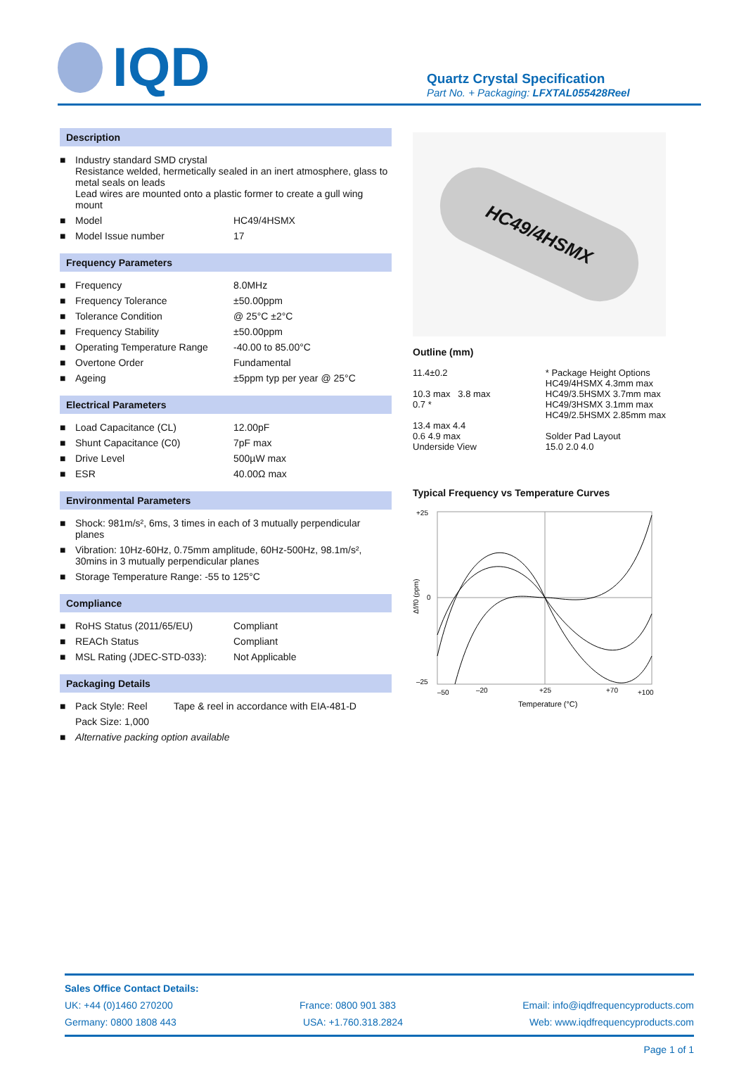IQD
Quartz Crystal Specification
Part No. + Packaging: LFXTAL055428Reel
Description
| ■ | Industry standard SMD crystal Resistance welded, hermetically sealed in an inert atmosphere, glass to metal seals on leads Lead wires are mounted onto a plastic former to create a gull wing mount | |
| ■ | Model | HC49/4HSMX |
| ■ | Model Issue number | 17 |
Frequency Parameters
| ■ | Frequency | 8.0MHz |
| ■ | Frequency Tolerance | ±50.00ppm |
| ■ | Tolerance Condition | @ 25°C ±2°C |
| ■ | Frequency Stability | ±50.00ppm |
| ■ | Operating Temperature Range | -40.00 to 85.00°C |
| ■ | Overtone Order | Fundamental |
| ■ | Ageing | ±5ppm typ per year @ 25°C |
Electrical Parameters
| ■ | Load Capacitance (CL) | 12.00pF |
| ■ | Shunt Capacitance (C0) | 7pF max |
| ■ | Drive Level | 500µW max |
| ■ | ESR | 40.00Ω max |
Environmental Parameters
| ■ | Shock: 981m/s², 6ms, 3 times in each of 3 mutually perpendicular planes |
| ■ | Vibration: 10Hz-60Hz, 0.75mm amplitude, 60Hz-500Hz, 98.1m/s², 30mins in 3 mutually perpendicular planes |
| ■ | Storage Temperature Range: -55 to 125°C |
Compliance
| ■ | RoHS Status (2011/65/EU) | Compliant |
| ■ | REACh Status | Compliant |
| ■ | MSL Rating (JDEC-STD-033): | Not Applicable |
Packaging Details
| ■ | Pack Style: Reel | Tape & reel in accordance with EIA-481-D |
| | Pack Size: 1,000 | |
| ■ | Alternative packing option available | |
HC49/4HSMX
Outline (mm)
11.4±0.2
10.3 max 3.8 max
0.7 *
13.4 max 4.4
0.6 4.9 max
Underside View
* Package Height Options
HC49/4HSMX 4.3mm max
HC49/3.5HSMX 3.7mm max
HC49/3HSMX 3.1mm max
HC49/2.5HSMX 2.85mm max
Solder Pad Layout
15.0 2.0 4.0
Typical Frequency vs Temperature Curves
+25
0
–25
–50
–20
+25
+70
+100
Temperature (°C)
Δf/f0 (ppm)
Sales Office Contact Details:
UK: +44 (0)1460 270200 France: 0800 901 383 Email: info@iqdfrequencyproducts.com
Germany: 0800 1808 443 USA: +1.760.318.2824 Web: www.iqdfrequencyproducts.com
Page 1 of 1